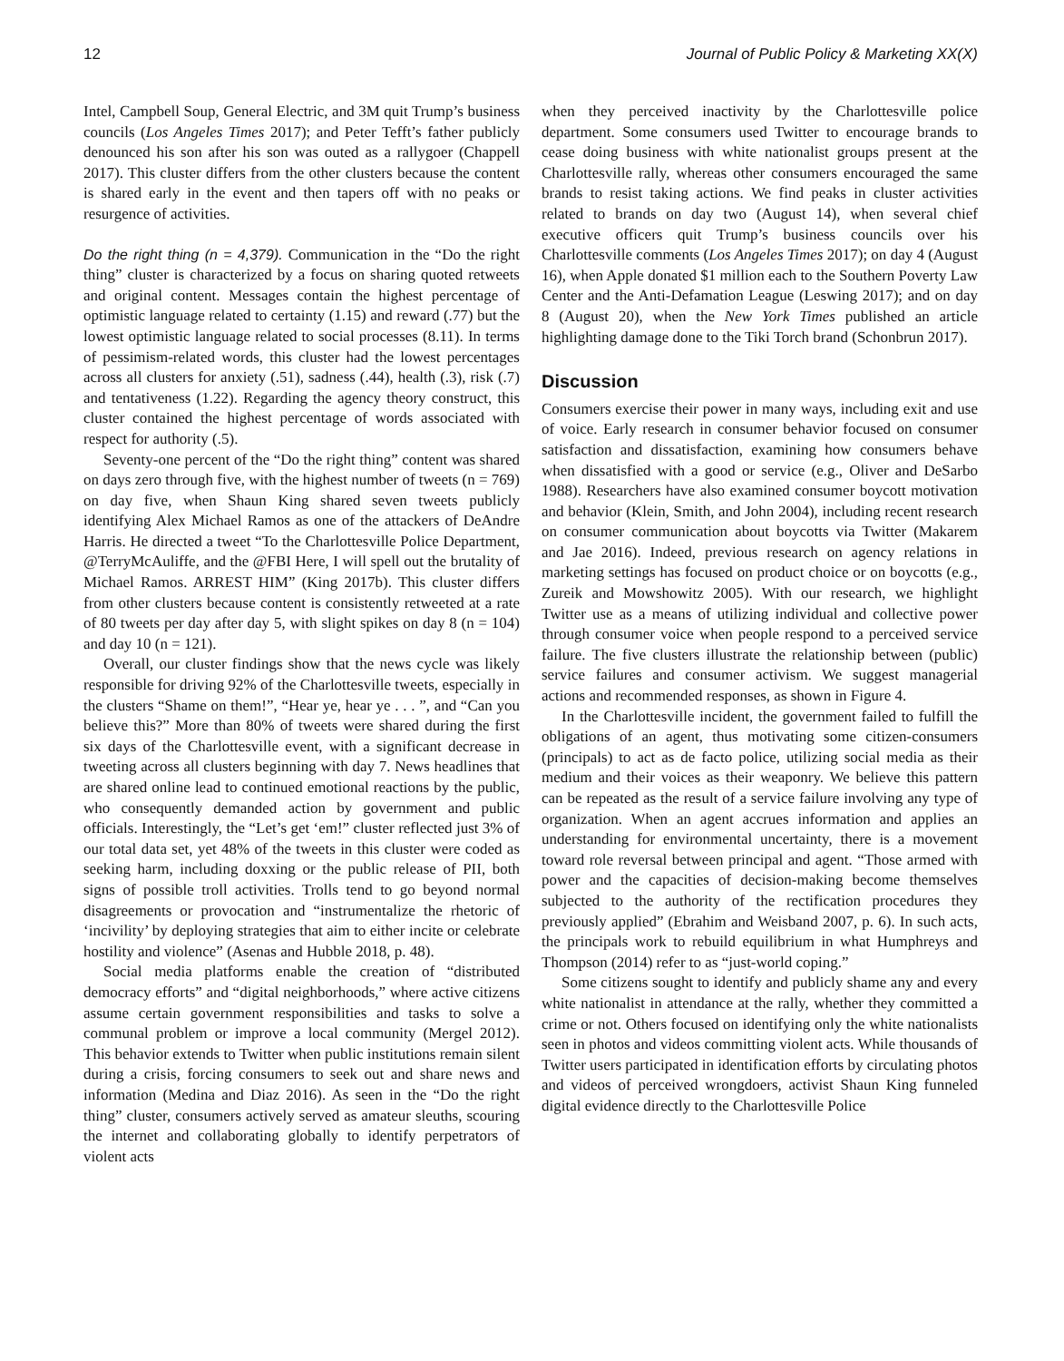12 Journal of Public Policy & Marketing XX(X)
Intel, Campbell Soup, General Electric, and 3M quit Trump’s business councils (Los Angeles Times 2017); and Peter Tefft’s father publicly denounced his son after his son was outed as a rallygoer (Chappell 2017). This cluster differs from the other clusters because the content is shared early in the event and then tapers off with no peaks or resurgence of activities.
Do the right thing (n = 4,379). Communication in the “Do the right thing” cluster is characterized by a focus on sharing quoted retweets and original content. Messages contain the highest percentage of optimistic language related to certainty (1.15) and reward (.77) but the lowest optimistic language related to social processes (8.11). In terms of pessimism-related words, this cluster had the lowest percentages across all clusters for anxiety (.51), sadness (.44), health (.3), risk (.7) and tentativeness (1.22). Regarding the agency theory construct, this cluster contained the highest percentage of words associated with respect for authority (.5).
Seventy-one percent of the “Do the right thing” content was shared on days zero through five, with the highest number of tweets (n = 769) on day five, when Shaun King shared seven tweets publicly identifying Alex Michael Ramos as one of the attackers of DeAndre Harris. He directed a tweet “To the Charlottesville Police Department, @TerryMcAuliffe, and the @FBI Here, I will spell out the brutality of Michael Ramos. ARREST HIM” (King 2017b). This cluster differs from other clusters because content is consistently retweeted at a rate of 80 tweets per day after day 5, with slight spikes on day 8 (n = 104) and day 10 (n = 121).
Overall, our cluster findings show that the news cycle was likely responsible for driving 92% of the Charlottesville tweets, especially in the clusters “Shame on them!”, “Hear ye, hear ye . . . ”, and “Can you believe this?” More than 80% of tweets were shared during the first six days of the Charlottesville event, with a significant decrease in tweeting across all clusters beginning with day 7. News headlines that are shared online lead to continued emotional reactions by the public, who consequently demanded action by government and public officials. Interestingly, the “Let’s get ‘em!” cluster reflected just 3% of our total data set, yet 48% of the tweets in this cluster were coded as seeking harm, including doxxing or the public release of PII, both signs of possible troll activities. Trolls tend to go beyond normal disagreements or provocation and “instrumentalize the rhetoric of ‘incivility’ by deploying strategies that aim to either incite or celebrate hostility and violence” (Asenas and Hubble 2018, p. 48).
Social media platforms enable the creation of “distributed democracy efforts” and “digital neighborhoods,” where active citizens assume certain government responsibilities and tasks to solve a communal problem or improve a local community (Mergel 2012). This behavior extends to Twitter when public institutions remain silent during a crisis, forcing consumers to seek out and share news and information (Medina and Diaz 2016). As seen in the “Do the right thing” cluster, consumers actively served as amateur sleuths, scouring the internet and collaborating globally to identify perpetrators of violent acts
when they perceived inactivity by the Charlottesville police department. Some consumers used Twitter to encourage brands to cease doing business with white nationalist groups present at the Charlottesville rally, whereas other consumers encouraged the same brands to resist taking actions. We find peaks in cluster activities related to brands on day two (August 14), when several chief executive officers quit Trump’s business councils over his Charlottesville comments (Los Angeles Times 2017); on day 4 (August 16), when Apple donated $1 million each to the Southern Poverty Law Center and the Anti-Defamation League (Leswing 2017); and on day 8 (August 20), when the New York Times published an article highlighting damage done to the Tiki Torch brand (Schonbrun 2017).
Discussion
Consumers exercise their power in many ways, including exit and use of voice. Early research in consumer behavior focused on consumer satisfaction and dissatisfaction, examining how consumers behave when dissatisfied with a good or service (e.g., Oliver and DeSarbo 1988). Researchers have also examined consumer boycott motivation and behavior (Klein, Smith, and John 2004), including recent research on consumer communication about boycotts via Twitter (Makarem and Jae 2016). Indeed, previous research on agency relations in marketing settings has focused on product choice or on boycotts (e.g., Zureik and Mowshowitz 2005). With our research, we highlight Twitter use as a means of utilizing individual and collective power through consumer voice when people respond to a perceived service failure. The five clusters illustrate the relationship between (public) service failures and consumer activism. We suggest managerial actions and recommended responses, as shown in Figure 4.
In the Charlottesville incident, the government failed to fulfill the obligations of an agent, thus motivating some citizen-consumers (principals) to act as de facto police, utilizing social media as their medium and their voices as their weaponry. We believe this pattern can be repeated as the result of a service failure involving any type of organization. When an agent accrues information and applies an understanding for environmental uncertainty, there is a movement toward role reversal between principal and agent. “Those armed with power and the capacities of decision-making become themselves subjected to the authority of the rectification procedures they previously applied” (Ebrahim and Weisband 2007, p. 6). In such acts, the principals work to rebuild equilibrium in what Humphreys and Thompson (2014) refer to as “just-world coping.”
Some citizens sought to identify and publicly shame any and every white nationalist in attendance at the rally, whether they committed a crime or not. Others focused on identifying only the white nationalists seen in photos and videos committing violent acts. While thousands of Twitter users participated in identification efforts by circulating photos and videos of perceived wrongdoers, activist Shaun King funneled digital evidence directly to the Charlottesville Police